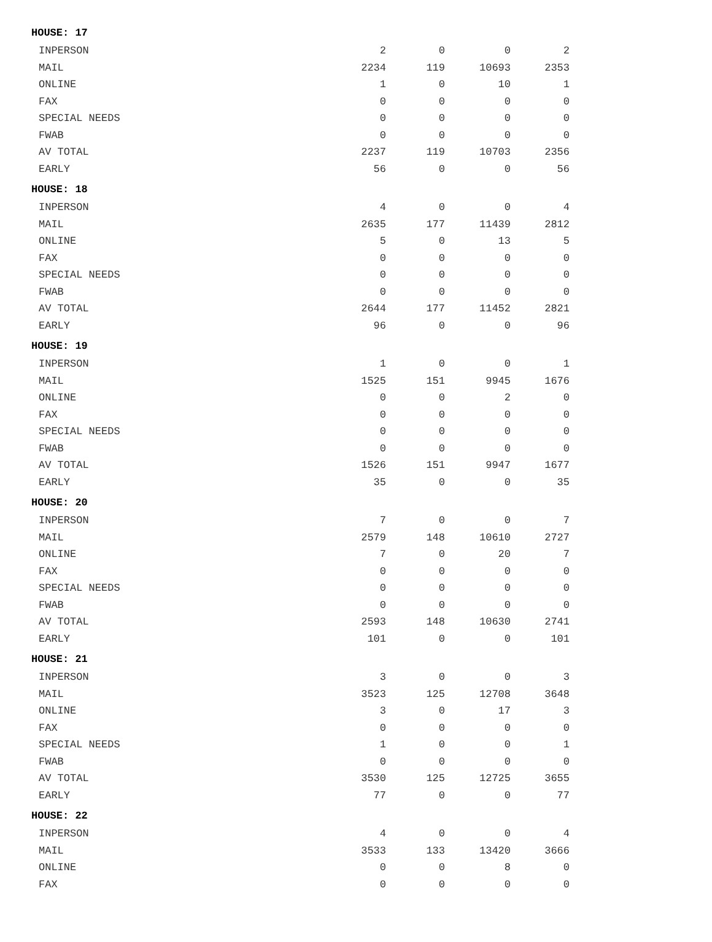| HOUSE: 17 | | | | |
| --- | --- | --- | --- | --- |
| INPERSON | 2 | 0 | 0 | 2 |
| MAIL | 2234 | 119 | 10693 | 2353 |
| ONLINE | 1 | 0 | 10 | 1 |
| FAX | 0 | 0 | 0 | 0 |
| SPECIAL NEEDS | 0 | 0 | 0 | 0 |
| FWAB | 0 | 0 | 0 | 0 |
| AV TOTAL | 2237 | 119 | 10703 | 2356 |
| EARLY | 56 | 0 | 0 | 56 |
| HOUSE: 18 | | | | |
| INPERSON | 4 | 0 | 0 | 4 |
| MAIL | 2635 | 177 | 11439 | 2812 |
| ONLINE | 5 | 0 | 13 | 5 |
| FAX | 0 | 0 | 0 | 0 |
| SPECIAL NEEDS | 0 | 0 | 0 | 0 |
| FWAB | 0 | 0 | 0 | 0 |
| AV TOTAL | 2644 | 177 | 11452 | 2821 |
| EARLY | 96 | 0 | 0 | 96 |
| HOUSE: 19 | | | | |
| INPERSON | 1 | 0 | 0 | 1 |
| MAIL | 1525 | 151 | 9945 | 1676 |
| ONLINE | 0 | 0 | 2 | 0 |
| FAX | 0 | 0 | 0 | 0 |
| SPECIAL NEEDS | 0 | 0 | 0 | 0 |
| FWAB | 0 | 0 | 0 | 0 |
| AV TOTAL | 1526 | 151 | 9947 | 1677 |
| EARLY | 35 | 0 | 0 | 35 |
| HOUSE: 20 | | | | |
| INPERSON | 7 | 0 | 0 | 7 |
| MAIL | 2579 | 148 | 10610 | 2727 |
| ONLINE | 7 | 0 | 20 | 7 |
| FAX | 0 | 0 | 0 | 0 |
| SPECIAL NEEDS | 0 | 0 | 0 | 0 |
| FWAB | 0 | 0 | 0 | 0 |
| AV TOTAL | 2593 | 148 | 10630 | 2741 |
| EARLY | 101 | 0 | 0 | 101 |
| HOUSE: 21 | | | | |
| INPERSON | 3 | 0 | 0 | 3 |
| MAIL | 3523 | 125 | 12708 | 3648 |
| ONLINE | 3 | 0 | 17 | 3 |
| FAX | 0 | 0 | 0 | 0 |
| SPECIAL NEEDS | 1 | 0 | 0 | 1 |
| FWAB | 0 | 0 | 0 | 0 |
| AV TOTAL | 3530 | 125 | 12725 | 3655 |
| EARLY | 77 | 0 | 0 | 77 |
| HOUSE: 22 | | | | |
| INPERSON | 4 | 0 | 0 | 4 |
| MAIL | 3533 | 133 | 13420 | 3666 |
| ONLINE | 0 | 0 | 8 | 0 |
| FAX | 0 | 0 | 0 | 0 |